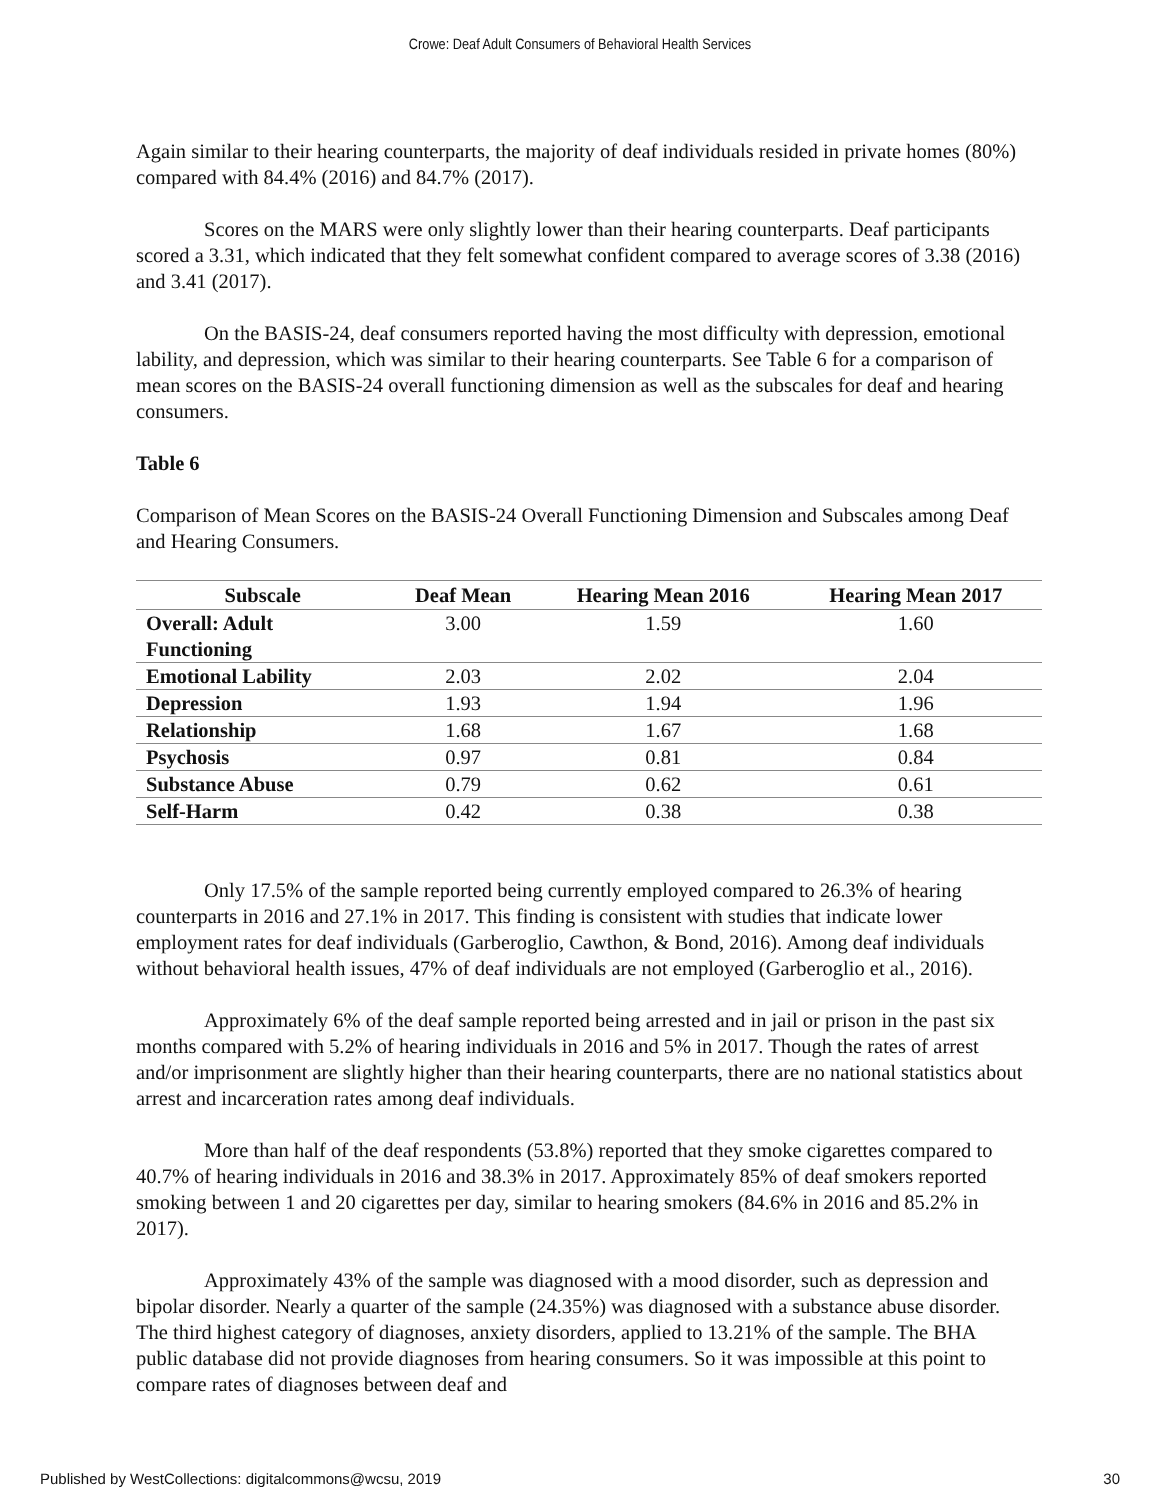Crowe: Deaf Adult Consumers of Behavioral Health Services
Again similar to their hearing counterparts, the majority of deaf individuals resided in private homes (80%) compared with 84.4% (2016) and 84.7% (2017).
Scores on the MARS were only slightly lower than their hearing counterparts. Deaf participants scored a 3.31, which indicated that they felt somewhat confident compared to average scores of 3.38 (2016) and 3.41 (2017).
On the BASIS-24, deaf consumers reported having the most difficulty with depression, emotional lability, and depression, which was similar to their hearing counterparts. See Table 6 for a comparison of mean scores on the BASIS-24 overall functioning dimension as well as the subscales for deaf and hearing consumers.
Table 6
Comparison of Mean Scores on the BASIS-24 Overall Functioning Dimension and Subscales among Deaf and Hearing Consumers.
| Subscale | Deaf Mean | Hearing Mean 2016 | Hearing Mean 2017 |
| --- | --- | --- | --- |
| Overall: Adult Functioning | 3.00 | 1.59 | 1.60 |
| Emotional Lability | 2.03 | 2.02 | 2.04 |
| Depression | 1.93 | 1.94 | 1.96 |
| Relationship | 1.68 | 1.67 | 1.68 |
| Psychosis | 0.97 | 0.81 | 0.84 |
| Substance Abuse | 0.79 | 0.62 | 0.61 |
| Self-Harm | 0.42 | 0.38 | 0.38 |
Only 17.5% of the sample reported being currently employed compared to 26.3% of hearing counterparts in 2016 and 27.1% in 2017. This finding is consistent with studies that indicate lower employment rates for deaf individuals (Garberoglio, Cawthon, & Bond, 2016). Among deaf individuals without behavioral health issues, 47% of deaf individuals are not employed (Garberoglio et al., 2016).
Approximately 6% of the deaf sample reported being arrested and in jail or prison in the past six months compared with 5.2% of hearing individuals in 2016 and 5% in 2017. Though the rates of arrest and/or imprisonment are slightly higher than their hearing counterparts, there are no national statistics about arrest and incarceration rates among deaf individuals.
More than half of the deaf respondents (53.8%) reported that they smoke cigarettes compared to 40.7% of hearing individuals in 2016 and 38.3% in 2017. Approximately 85% of deaf smokers reported smoking between 1 and 20 cigarettes per day, similar to hearing smokers (84.6% in 2016 and 85.2% in 2017).
Approximately 43% of the sample was diagnosed with a mood disorder, such as depression and bipolar disorder. Nearly a quarter of the sample (24.35%) was diagnosed with a substance abuse disorder. The third highest category of diagnoses, anxiety disorders, applied to 13.21% of the sample. The BHA public database did not provide diagnoses from hearing consumers. So it was impossible at this point to compare rates of diagnoses between deaf and
Published by WestCollections: digitalcommons@wcsu, 2019 30